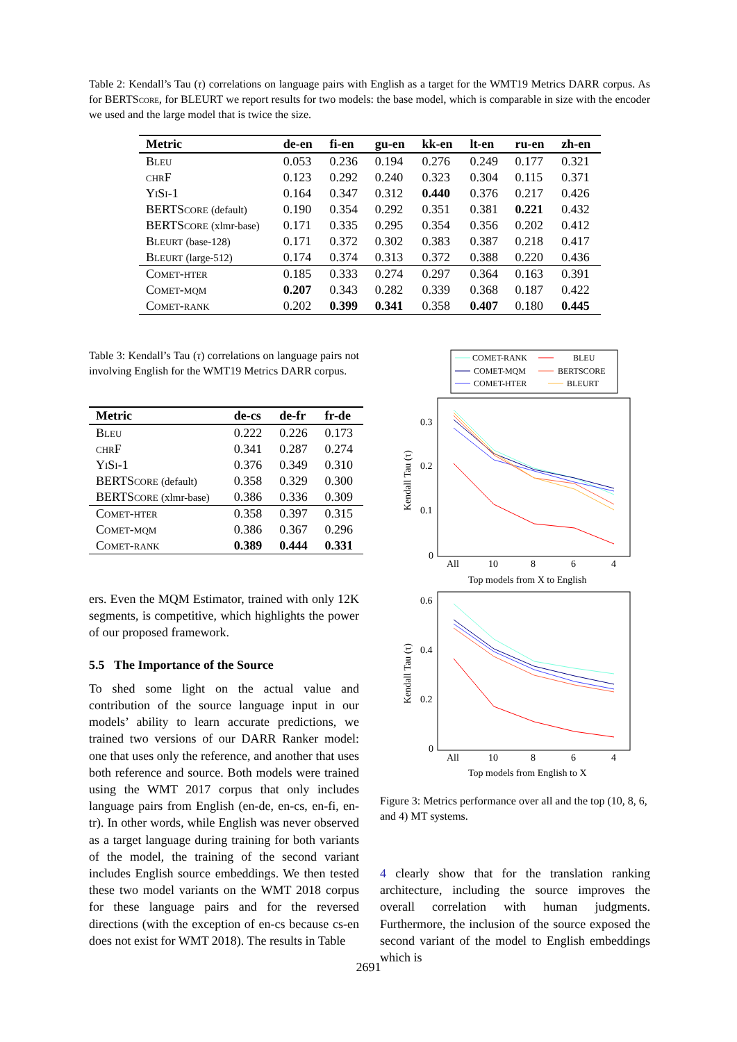Table 2: Kendall’s Tau (τ) correlations on language pairs with English as a target for the WMT19 Metrics DARR corpus. As for BERTScore, for BLEURT we report results for two models: the base model, which is comparable in size with the encoder we used and the large model that is twice the size.
| Metric | de-en | fi-en | gu-en | kk-en | lt-en | ru-en | zh-en |
| --- | --- | --- | --- | --- | --- | --- | --- |
| Bleu | 0.053 | 0.236 | 0.194 | 0.276 | 0.249 | 0.177 | 0.321 |
| chrF | 0.123 | 0.292 | 0.240 | 0.323 | 0.304 | 0.115 | 0.371 |
| YiSi-1 | 0.164 | 0.347 | 0.312 | 0.440 | 0.376 | 0.217 | 0.426 |
| BERTScore (default) | 0.190 | 0.354 | 0.292 | 0.351 | 0.381 | 0.221 | 0.432 |
| BERTScore (xlmr-base) | 0.171 | 0.335 | 0.295 | 0.354 | 0.356 | 0.202 | 0.412 |
| Bleurt (base-128) | 0.171 | 0.372 | 0.302 | 0.383 | 0.387 | 0.218 | 0.417 |
| Bleurt (large-512) | 0.174 | 0.374 | 0.313 | 0.372 | 0.388 | 0.220 | 0.436 |
| Comet-hter | 0.185 | 0.333 | 0.274 | 0.297 | 0.364 | 0.163 | 0.391 |
| Comet-mqm | 0.207 | 0.343 | 0.282 | 0.339 | 0.368 | 0.187 | 0.422 |
| Comet-rank | 0.202 | 0.399 | 0.341 | 0.358 | 0.407 | 0.180 | 0.445 |
Table 3: Kendall’s Tau (τ) correlations on language pairs not involving English for the WMT19 Metrics DARR corpus.
| Metric | de-cs | de-fr | fr-de |
| --- | --- | --- | --- |
| Bleu | 0.222 | 0.226 | 0.173 |
| chrF | 0.341 | 0.287 | 0.274 |
| YiSi-1 | 0.376 | 0.349 | 0.310 |
| BERTScore (default) | 0.358 | 0.329 | 0.300 |
| BERTScore (xlmr-base) | 0.386 | 0.336 | 0.309 |
| Comet-hter | 0.358 | 0.397 | 0.315 |
| Comet-mqm | 0.386 | 0.367 | 0.296 |
| Comet-rank | 0.389 | 0.444 | 0.331 |
ers. Even the MQM Estimator, trained with only 12K segments, is competitive, which highlights the power of our proposed framework.
5.5 The Importance of the Source
To shed some light on the actual value and contribution of the source language input in our models’ ability to learn accurate predictions, we trained two versions of our DARR Ranker model: one that uses only the reference, and another that uses both reference and source. Both models were trained using the WMT 2017 corpus that only includes language pairs from English (en-de, en-cs, en-fi, en-tr). In other words, while English was never observed as a target language during training for both variants of the model, the training of the second variant includes English source embeddings. We then tested these two model variants on the WMT 2018 corpus for these language pairs and for the reversed directions (with the exception of en-cs because cs-en does not exist for WMT 2018). The results in Table
COMET-RANK
BLEU
COMET-MQM
BERTSCORE
COMET-HTER
BLEURT
0.3
0.2
0.1
0
All
10
8
6
4
Top models from X to English
Kendall Tau (τ)
0.6
0.4
0.2
0
All
10
8
6
4
Top models from English to X
Kendall Tau (τ)
Figure 3: Metrics performance over all and the top (10, 8, 6, and 4) MT systems.
4 clearly show that for the translation ranking architecture, including the source improves the overall correlation with human judgments. Furthermore, the inclusion of the source exposed the second variant of the model to English embeddings which is
2691